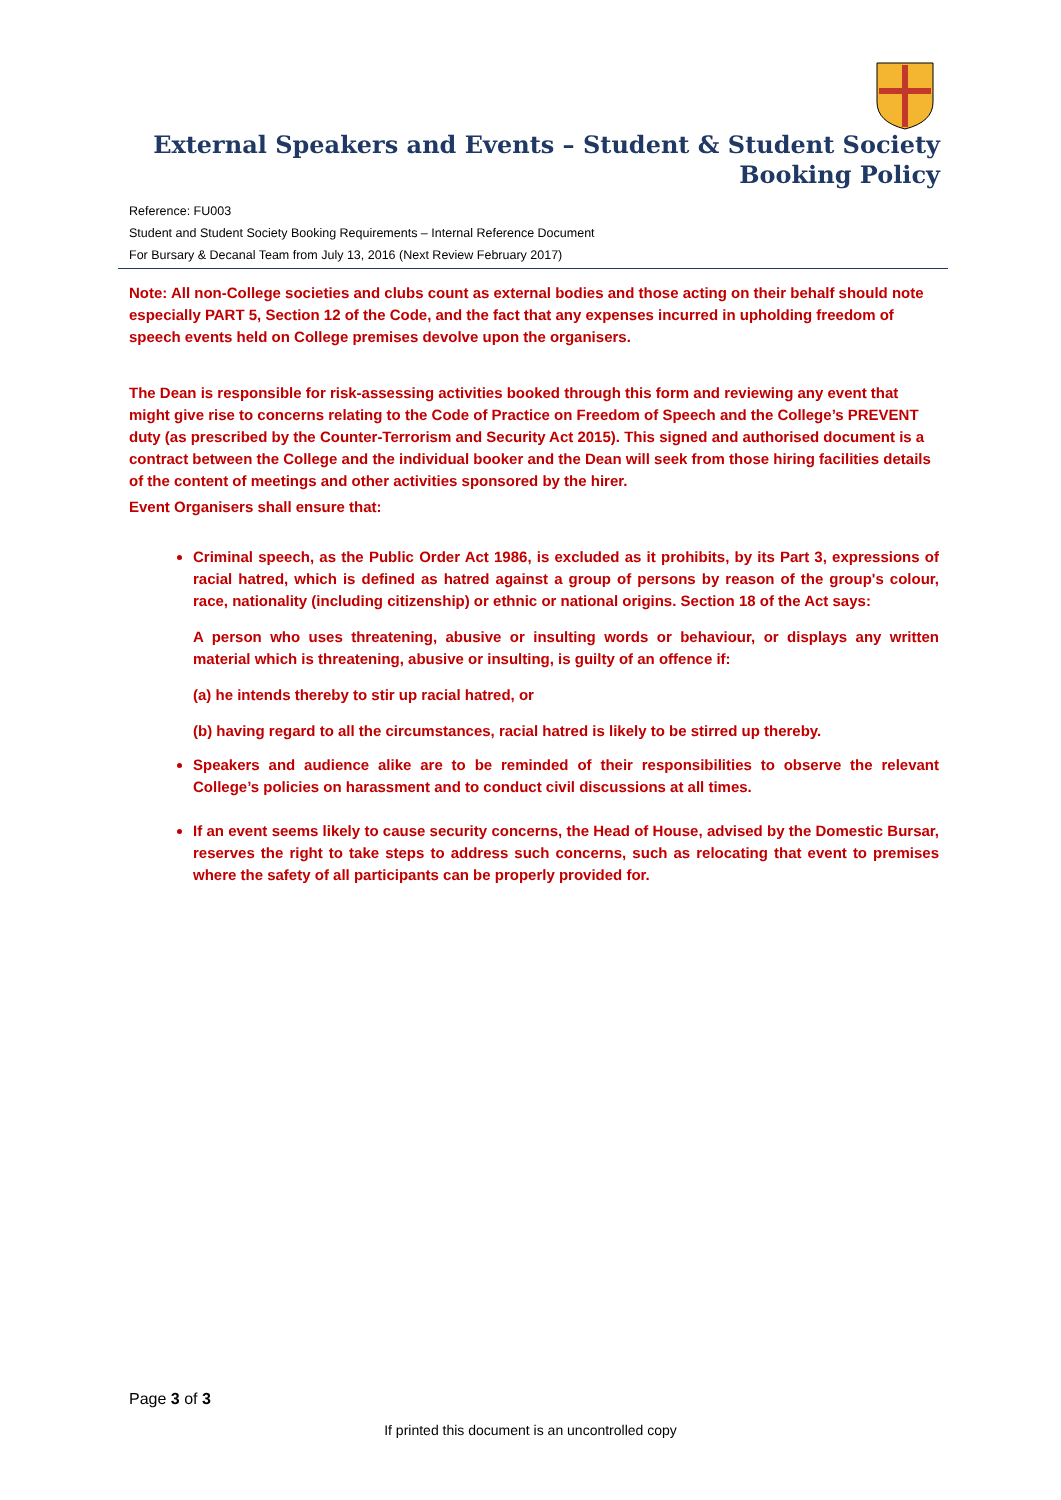External Speakers and Events – Student & Student Society Booking Policy
Reference: FU003
Student and Student Society Booking Requirements – Internal Reference Document
For Bursary & Decanal Team from July 13, 2016 (Next Review February 2017)
Note: All non-College societies and clubs count as external bodies and those acting on their behalf should note especially PART 5, Section 12 of the Code, and the fact that any expenses incurred in upholding freedom of speech events held on College premises devolve upon the organisers.
The Dean is responsible for risk-assessing activities booked through this form and reviewing any event that might give rise to concerns relating to the Code of Practice on Freedom of Speech and the College’s PREVENT duty (as prescribed by the Counter-Terrorism and Security Act 2015). This signed and authorised document is a contract between the College and the individual booker and the Dean will seek from those hiring facilities details of the content of meetings and other activities sponsored by the hirer.
Event Organisers shall ensure that:
Criminal speech, as the Public Order Act 1986, is excluded as it prohibits, by its Part 3, expressions of racial hatred, which is defined as hatred against a group of persons by reason of the group's colour, race, nationality (including citizenship) or ethnic or national origins. Section 18 of the Act says:
A person who uses threatening, abusive or insulting words or behaviour, or displays any written material which is threatening, abusive or insulting, is guilty of an offence if:
(a) he intends thereby to stir up racial hatred, or
(b) having regard to all the circumstances, racial hatred is likely to be stirred up thereby.
Speakers and audience alike are to be reminded of their responsibilities to observe the relevant College’s policies on harassment and to conduct civil discussions at all times.
If an event seems likely to cause security concerns, the Head of House, advised by the Domestic Bursar, reserves the right to take steps to address such concerns, such as relocating that event to premises where the safety of all participants can be properly provided for.
Page 3 of 3
If printed this document is an uncontrolled copy